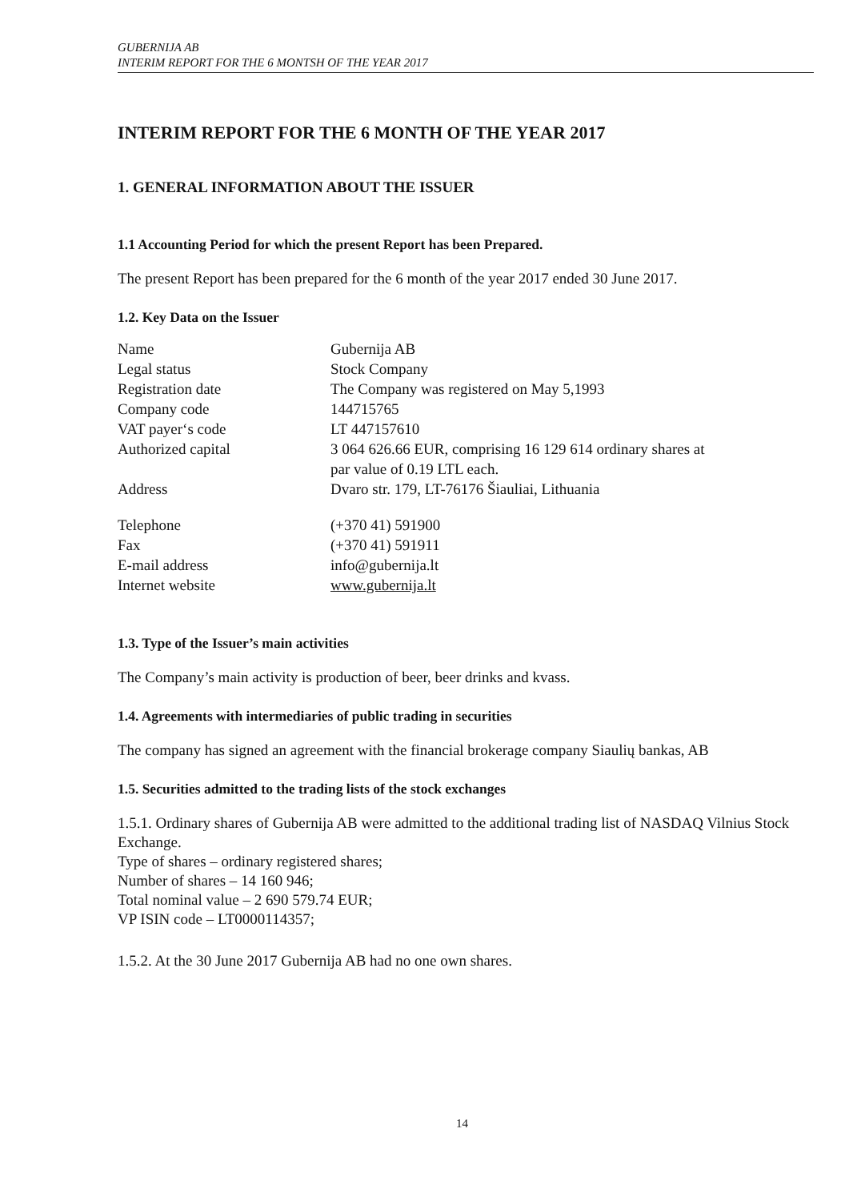GUBERNIJA AB
INTERIM REPORT FOR THE 6 MONTSH OF THE YEAR 2017
INTERIM REPORT FOR THE 6 MONTH OF THE YEAR 2017
1. GENERAL INFORMATION ABOUT THE ISSUER
1.1 Accounting Period for which the present Report has been Prepared.
The present Report has been prepared for the 6 month of the year 2017 ended 30 June 2017.
1.2. Key Data on the Issuer
| Name | Gubernija AB |
| Legal status | Stock Company |
| Registration date | The Company was registered on May 5,1993 |
| Company code | 144715765 |
| VAT payer‘s code | LT 447157610 |
| Authorized capital | 3 064 626.66 EUR, comprising 16 129 614 ordinary shares at par value of 0.19 LTL each. |
| Address | Dvaro str. 179, LT-76176 Šiauliai, Lithuania |
| Telephone | (+370 41) 591900 |
| Fax | (+370 41) 591911 |
| E-mail address | info@gubernija.lt |
| Internet website | www.gubernija.lt |
1.3. Type of the Issuer’s main activities
The Company’s main activity is production of beer, beer drinks and kvass.
1.4. Agreements with intermediaries of public trading in securities
The company has signed an agreement with the financial brokerage company Siaulių bankas, AB
1.5. Securities admitted to the trading lists of the stock exchanges
1.5.1. Ordinary shares of Gubernija AB were admitted to the additional trading list of NASDAQ Vilnius Stock Exchange.
Type of shares – ordinary registered shares;
Number of shares – 14 160 946;
Total nominal value – 2 690 579.74 EUR;
VP ISIN code – LT0000114357;
1.5.2. At the 30 June 2017 Gubernija AB had no one own shares.
14